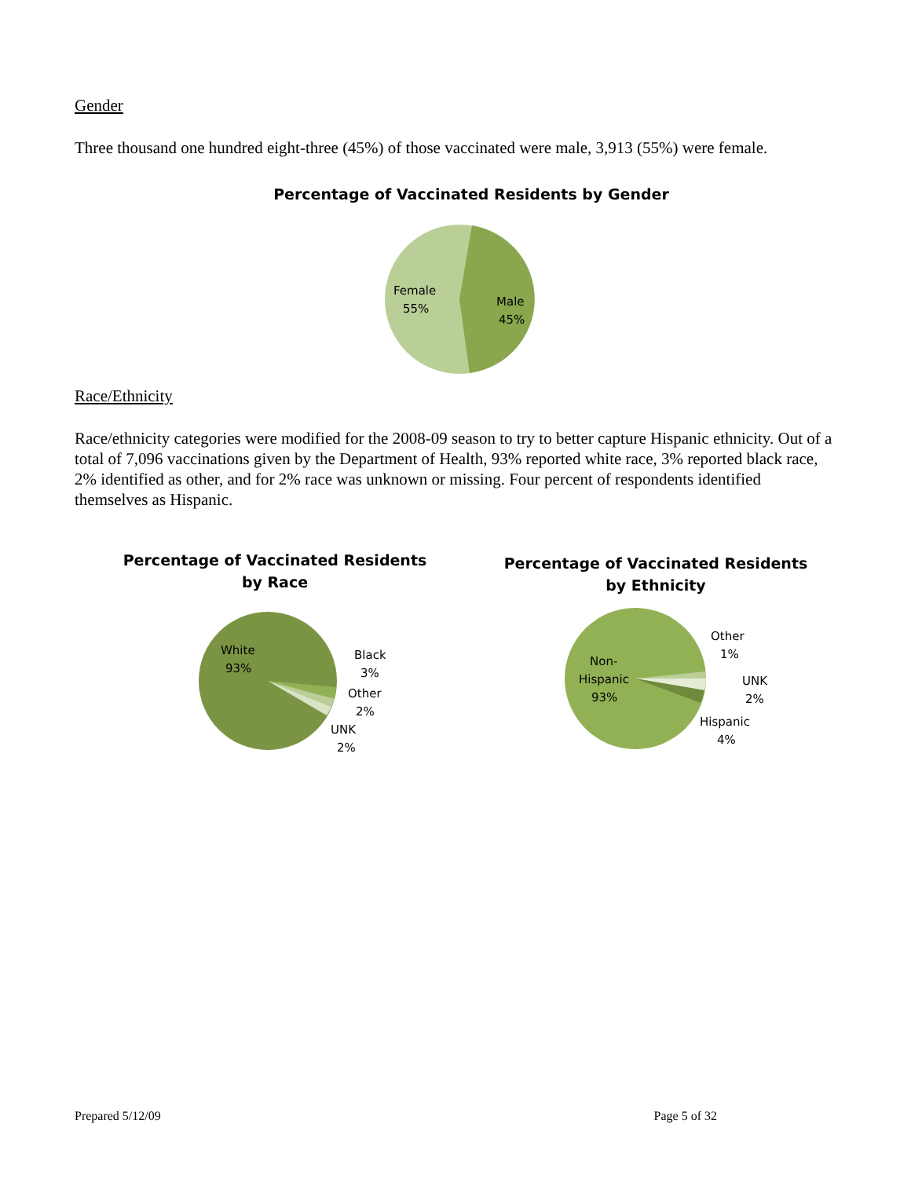Gender
Three thousand one hundred eight-three (45%) of those vaccinated were male, 3,913 (55%) were female.
Percentage of Vaccinated Residents by Gender
Female
55%
Male
45%
Race/Ethnicity
Race/ethnicity categories were modified for the 2008-09 season to try to better capture Hispanic ethnicity. Out of a total of 7,096 vaccinations given by the Department of Health, 93% reported white race, 3% reported black race, 2% identified as other, and for 2% race was unknown or missing. Four percent of respondents identified themselves as Hispanic.
Percentage of Vaccinated Residents
by Race
White
93%
Black
3%
Other
2%
UNK
2%
Percentage of Vaccinated Residents
by Ethnicity
Non-
Hispanic
93%
Other
1%
UNK
2%
Hispanic
4%
Prepared 5/12/09 Page 5 of 32